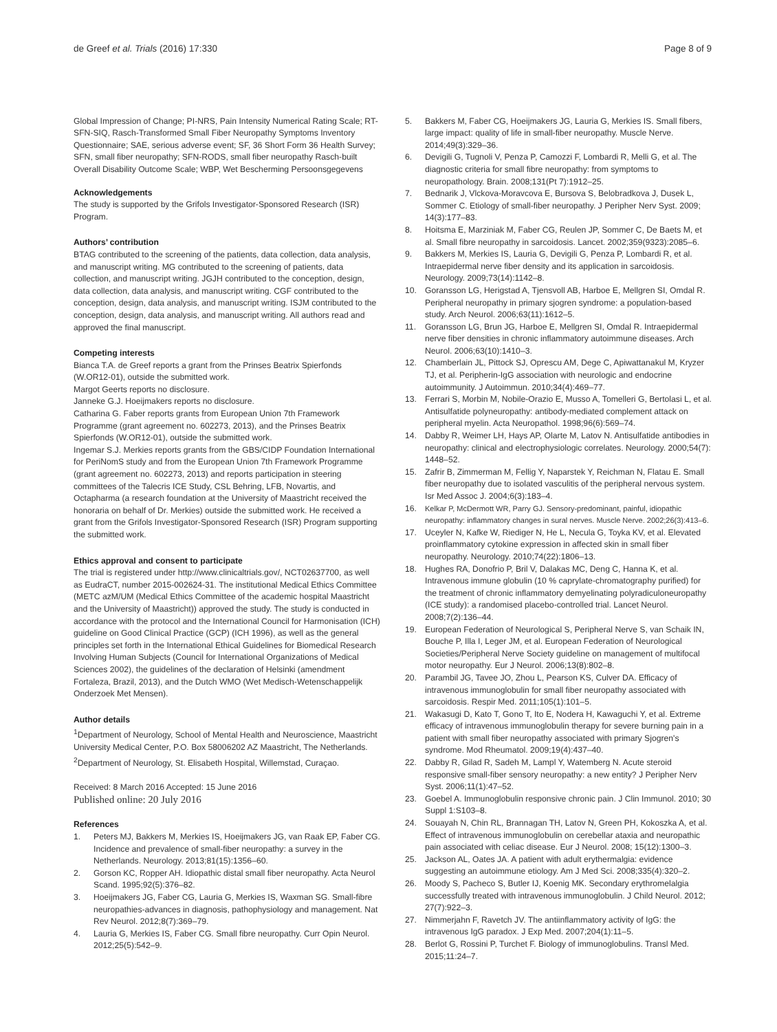de Greef et al. Trials (2016) 17:330 Page 8 of 9
Global Impression of Change; PI-NRS, Pain Intensity Numerical Rating Scale; RT-SFN-SIQ, Rasch-Transformed Small Fiber Neuropathy Symptoms Inventory Questionnaire; SAE, serious adverse event; SF, 36 Short Form 36 Health Survey; SFN, small fiber neuropathy; SFN-RODS, small fiber neuropathy Rasch-built Overall Disability Outcome Scale; WBP, Wet Bescherming Persoonsgegevens
Acknowledgements
The study is supported by the Grifols Investigator-Sponsored Research (ISR) Program.
Authors’ contribution
BTAG contributed to the screening of the patients, data collection, data analysis, and manuscript writing. MG contributed to the screening of patients, data collection, and manuscript writing. JGJH contributed to the conception, design, data collection, data analysis, and manuscript writing. CGF contributed to the conception, design, data analysis, and manuscript writing. ISJM contributed to the conception, design, data analysis, and manuscript writing. All authors read and approved the final manuscript.
Competing interests
Bianca T.A. de Greef reports a grant from the Prinses Beatrix Spierfonds (W.OR12-01), outside the submitted work.
Margot Geerts reports no disclosure.
Janneke G.J. Hoeijmakers reports no disclosure.
Catharina G. Faber reports grants from European Union 7th Framework Programme (grant agreement no. 602273, 2013), and the Prinses Beatrix Spierfonds (W.OR12-01), outside the submitted work.
Ingemar S.J. Merkies reports grants from the GBS/CIDP Foundation International for PeriNomS study and from the European Union 7th Framework Programme (grant agreement no. 602273, 2013) and reports participation in steering committees of the Talecris ICE Study, CSL Behring, LFB, Novartis, and Octapharma (a research foundation at the University of Maastricht received the honoraria on behalf of Dr. Merkies) outside the submitted work. He received a grant from the Grifols Investigator-Sponsored Research (ISR) Program supporting the submitted work.
Ethics approval and consent to participate
The trial is registered under http://www.clinicaltrials.gov/, NCT02637700, as well as EudraCT, number 2015-002624-31. The institutional Medical Ethics Committee (METC azM/UM (Medical Ethics Committee of the academic hospital Maastricht and the University of Maastricht)) approved the study. The study is conducted in accordance with the protocol and the International Council for Harmonisation (ICH) guideline on Good Clinical Practice (GCP) (ICH 1996), as well as the general principles set forth in the International Ethical Guidelines for Biomedical Research Involving Human Subjects (Council for International Organizations of Medical Sciences 2002), the guidelines of the declaration of Helsinki (amendment Fortaleza, Brazil, 2013), and the Dutch WMO (Wet Medisch-Wetenschappelijk Onderzoek Met Mensen).
Author details
<sup>1</sup> Department of Neurology, School of Mental Health and Neuroscience, Maastricht University Medical Center, P.O. Box 58006202 AZ Maastricht, The Netherlands. <sup>2</sup>Department of Neurology, St. Elisabeth Hospital, Willemstad, Curaçao.
Received: 8 March 2016 Accepted: 15 June 2016
Published online: 20 July 2016
References
1. Peters MJ, Bakkers M, Merkies IS, Hoeijmakers JG, van Raak EP, Faber CG. Incidence and prevalence of small-fiber neuropathy: a survey in the Netherlands. Neurology. 2013;81(15):1356–60.
2. Gorson KC, Ropper AH. Idiopathic distal small fiber neuropathy. Acta Neurol Scand. 1995;92(5):376–82.
3. Hoeijmakers JG, Faber CG, Lauria G, Merkies IS, Waxman SG. Small-fibre neuropathies-advances in diagnosis, pathophysiology and management. Nat Rev Neurol. 2012;8(7):369–79.
4. Lauria G, Merkies IS, Faber CG. Small fibre neuropathy. Curr Opin Neurol. 2012;25(5):542–9.
5. Bakkers M, Faber CG, Hoeijmakers JG, Lauria G, Merkies IS. Small fibers, large impact: quality of life in small-fiber neuropathy. Muscle Nerve. 2014;49(3):329–36.
6. Devigili G, Tugnoli V, Penza P, Camozzi F, Lombardi R, Melli G, et al. The diagnostic criteria for small fibre neuropathy: from symptoms to neuropathology. Brain. 2008;131(Pt 7):1912–25.
7. Bednarik J, Vlckova-Moravcova E, Bursova S, Belobradkova J, Dusek L, Sommer C. Etiology of small-fiber neuropathy. J Peripher Nerv Syst. 2009; 14(3):177–83.
8. Hoitsma E, Marziniak M, Faber CG, Reulen JP, Sommer C, De Baets M, et al. Small fibre neuropathy in sarcoidosis. Lancet. 2002;359(9323):2085–6.
9. Bakkers M, Merkies IS, Lauria G, Devigili G, Penza P, Lombardi R, et al. Intraepidermal nerve fiber density and its application in sarcoidosis. Neurology. 2009;73(14):1142–8.
10. Goransson LG, Herigstad A, Tjensvoll AB, Harboe E, Mellgren SI, Omdal R. Peripheral neuropathy in primary sjogren syndrome: a population-based study. Arch Neurol. 2006;63(11):1612–5.
11. Goransson LG, Brun JG, Harboe E, Mellgren SI, Omdal R. Intraepidermal nerve fiber densities in chronic inflammatory autoimmune diseases. Arch Neurol. 2006;63(10):1410–3.
12. Chamberlain JL, Pittock SJ, Oprescu AM, Dege C, Apiwattanakul M, Kryzer TJ, et al. Peripherin-IgG association with neurologic and endocrine autoimmunity. J Autoimmun. 2010;34(4):469–77.
13. Ferrari S, Morbin M, Nobile-Orazio E, Musso A, Tomelleri G, Bertolasi L, et al. Antisulfatide polyneuropathy: antibody-mediated complement attack on peripheral myelin. Acta Neuropathol. 1998;96(6):569–74.
14. Dabby R, Weimer LH, Hays AP, Olarte M, Latov N. Antisulfatide antibodies in neuropathy: clinical and electrophysiologic correlates. Neurology. 2000;54(7): 1448–52.
15. Zafrir B, Zimmerman M, Fellig Y, Naparstek Y, Reichman N, Flatau E. Small fiber neuropathy due to isolated vasculitis of the peripheral nervous system. Isr Med Assoc J. 2004;6(3):183–4.
16. Kelkar P, McDermott WR, Parry GJ. Sensory-predominant, painful, idiopathic neuropathy: inflammatory changes in sural nerves. Muscle Nerve. 2002;26(3):413–6.
17. Uceyler N, Kafke W, Riediger N, He L, Necula G, Toyka KV, et al. Elevated proinflammatory cytokine expression in affected skin in small fiber neuropathy. Neurology. 2010;74(22):1806–13.
18. Hughes RA, Donofrio P, Bril V, Dalakas MC, Deng C, Hanna K, et al. Intravenous immune globulin (10 % caprylate-chromatography purified) for the treatment of chronic inflammatory demyelinating polyradiculoneuropathy (ICE study): a randomised placebo-controlled trial. Lancet Neurol. 2008;7(2):136–44.
19. European Federation of Neurological S, Peripheral Nerve S, van Schaik IN, Bouche P, Illa I, Leger JM, et al. European Federation of Neurological Societies/Peripheral Nerve Society guideline on management of multifocal motor neuropathy. Eur J Neurol. 2006;13(8):802–8.
20. Parambil JG, Tavee JO, Zhou L, Pearson KS, Culver DA. Efficacy of intravenous immunoglobulin for small fiber neuropathy associated with sarcoidosis. Respir Med. 2011;105(1):101–5.
21. Wakasugi D, Kato T, Gono T, Ito E, Nodera H, Kawaguchi Y, et al. Extreme efficacy of intravenous immunoglobulin therapy for severe burning pain in a patient with small fiber neuropathy associated with primary Sjogren's syndrome. Mod Rheumatol. 2009;19(4):437–40.
22. Dabby R, Gilad R, Sadeh M, Lampl Y, Watemberg N. Acute steroid responsive small-fiber sensory neuropathy: a new entity? J Peripher Nerv Syst. 2006;11(1):47–52.
23. Goebel A. Immunoglobulin responsive chronic pain. J Clin Immunol. 2010; 30 Suppl 1:S103–8.
24. Souayah N, Chin RL, Brannagan TH, Latov N, Green PH, Kokoszka A, et al. Effect of intravenous immunoglobulin on cerebellar ataxia and neuropathic pain associated with celiac disease. Eur J Neurol. 2008; 15(12):1300–3.
25. Jackson AL, Oates JA. A patient with adult erythermalgia: evidence suggesting an autoimmune etiology. Am J Med Sci. 2008;335(4):320–2.
26. Moody S, Pacheco S, Butler IJ, Koenig MK. Secondary erythromelalgia successfully treated with intravenous immunoglobulin. J Child Neurol. 2012; 27(7):922–3.
27. Nimmerjahn F, Ravetch JV. The antiinflammatory activity of IgG: the intravenous IgG paradox. J Exp Med. 2007;204(1):11–5.
28. Berlot G, Rossini P, Turchet F. Biology of immunoglobulins. Transl Med. 2015;11:24–7.